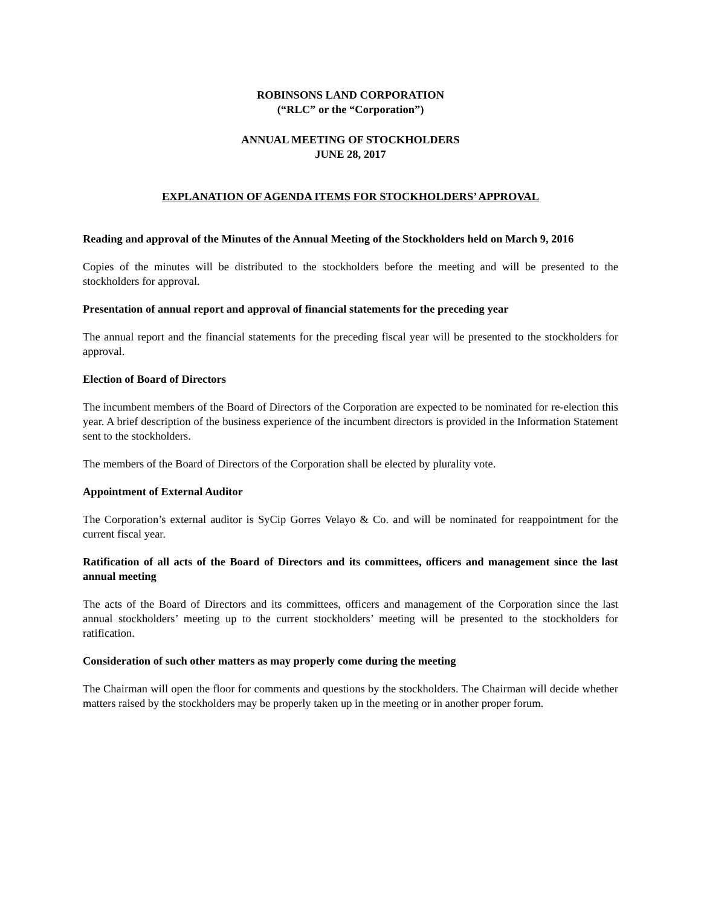ROBINSONS LAND CORPORATION
(“RLC” or the “Corporation”)
ANNUAL MEETING OF STOCKHOLDERS
JUNE 28, 2017
EXPLANATION OF AGENDA ITEMS FOR STOCKHOLDERS’ APPROVAL
Reading and approval of the Minutes of the Annual Meeting of the Stockholders held on March 9, 2016
Copies of the minutes will be distributed to the stockholders before the meeting and will be presented to the stockholders for approval.
Presentation of annual report and approval of financial statements for the preceding year
The annual report and the financial statements for the preceding fiscal year will be presented to the stockholders for approval.
Election of Board of Directors
The incumbent members of the Board of Directors of the Corporation are expected to be nominated for re-election this year. A brief description of the business experience of the incumbent directors is provided in the Information Statement sent to the stockholders.
The members of the Board of Directors of the Corporation shall be elected by plurality vote.
Appointment of External Auditor
The Corporation’s external auditor is SyCip Gorres Velayo & Co. and will be nominated for reappointment for the current fiscal year.
Ratification of all acts of the Board of Directors and its committees, officers and management since the last annual meeting
The acts of the Board of Directors and its committees, officers and management of the Corporation since the last annual stockholders’ meeting up to the current stockholders’ meeting will be presented to the stockholders for ratification.
Consideration of such other matters as may properly come during the meeting
The Chairman will open the floor for comments and questions by the stockholders. The Chairman will decide whether matters raised by the stockholders may be properly taken up in the meeting or in another proper forum.